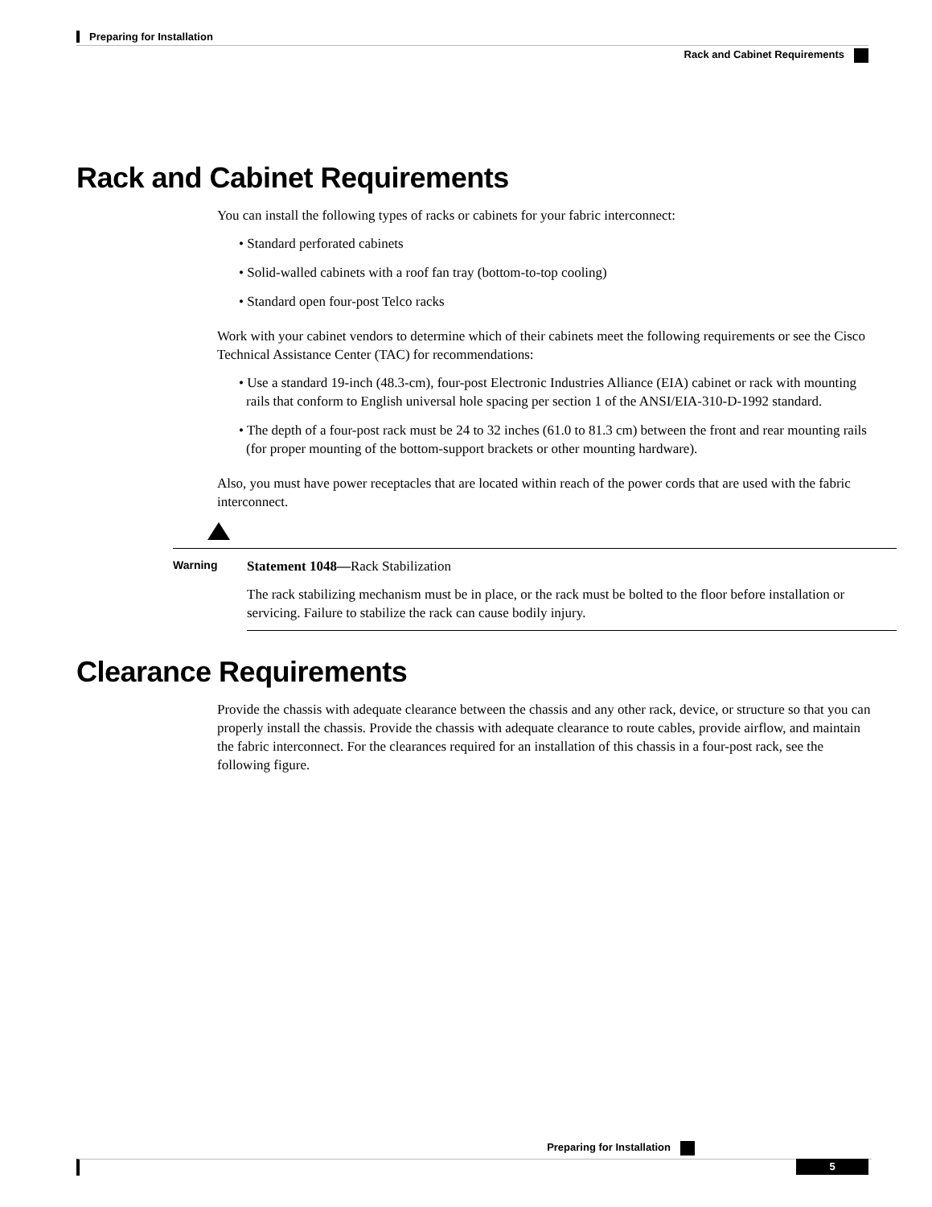Preparing for Installation
Rack and Cabinet Requirements
Rack and Cabinet Requirements
You can install the following types of racks or cabinets for your fabric interconnect:
• Standard perforated cabinets
• Solid-walled cabinets with a roof fan tray (bottom-to-top cooling)
• Standard open four-post Telco racks
Work with your cabinet vendors to determine which of their cabinets meet the following requirements or see the Cisco Technical Assistance Center (TAC) for recommendations:
• Use a standard 19-inch (48.3-cm), four-post Electronic Industries Alliance (EIA) cabinet or rack with mounting rails that conform to English universal hole spacing per section 1 of the ANSI/EIA-310-D-1992 standard.
• The depth of a four-post rack must be 24 to 32 inches (61.0 to 81.3 cm) between the front and rear mounting rails (for proper mounting of the bottom-support brackets or other mounting hardware).
Also, you must have power receptacles that are located within reach of the power cords that are used with the fabric interconnect.
Warning
Statement 1048—Rack Stabilization
The rack stabilizing mechanism must be in place, or the rack must be bolted to the floor before installation or servicing. Failure to stabilize the rack can cause bodily injury.
Clearance Requirements
Provide the chassis with adequate clearance between the chassis and any other rack, device, or structure so that you can properly install the chassis. Provide the chassis with adequate clearance to route cables, provide airflow, and maintain the fabric interconnect. For the clearances required for an installation of this chassis in a four-post rack, see the following figure.
Preparing for Installation
5